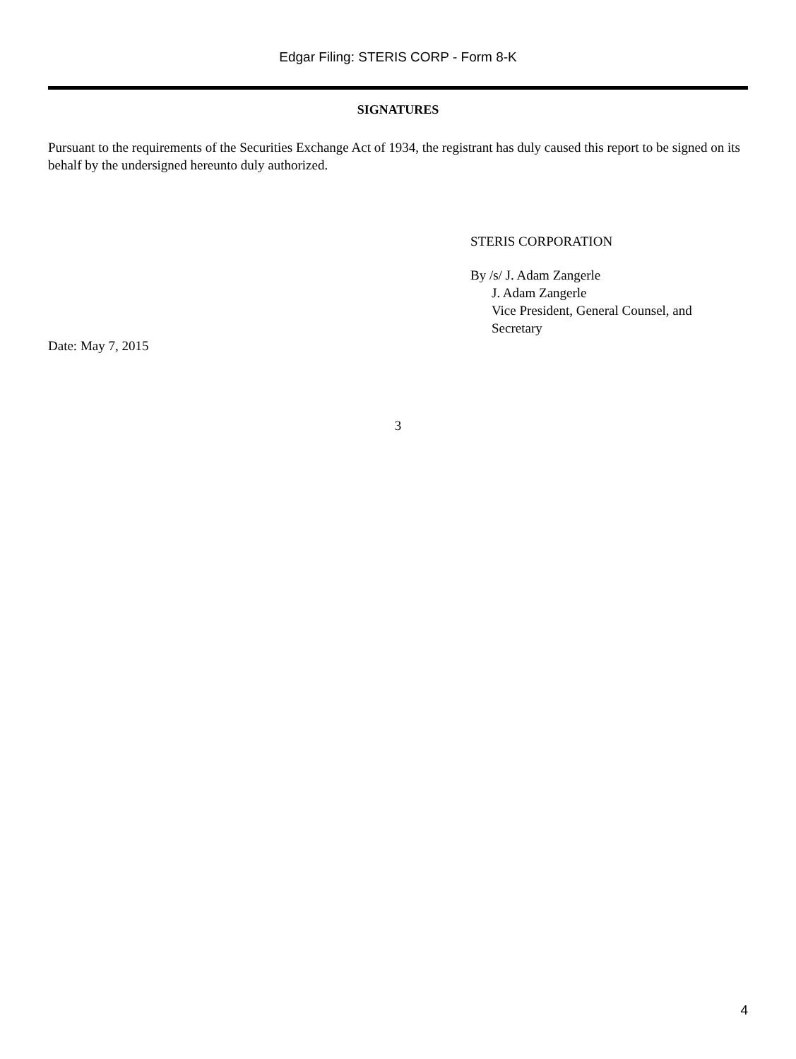Edgar Filing: STERIS CORP - Form 8-K
SIGNATURES
Pursuant to the requirements of the Securities Exchange Act of 1934, the registrant has duly caused this report to be signed on its behalf by the undersigned hereunto duly authorized.
STERIS CORPORATION
By /s/ J. Adam Zangerle
J. Adam Zangerle
Vice President, General Counsel, and
Secretary
Date: May 7, 2015
3
4